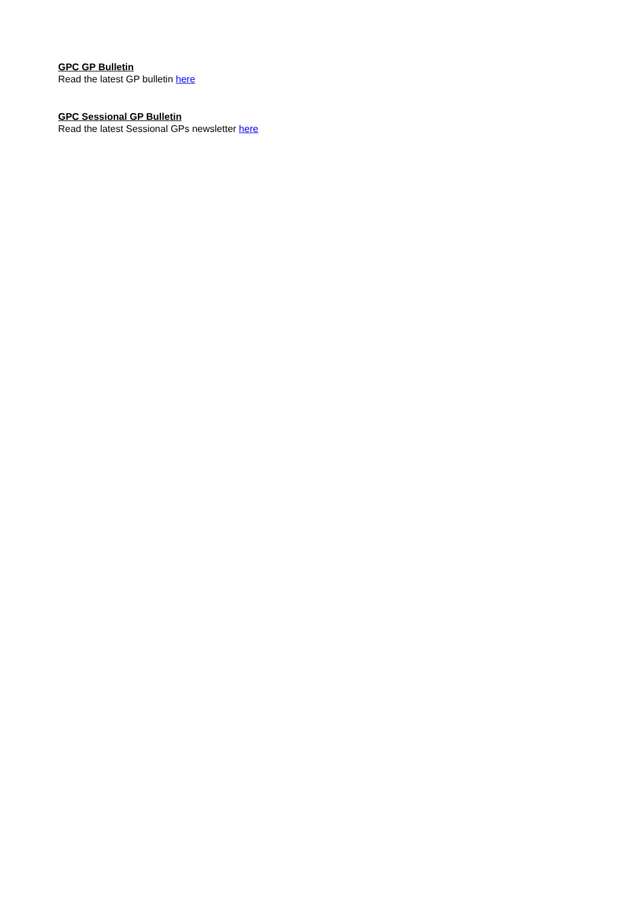GPC GP Bulletin
Read the latest GP bulletin here
GPC Sessional GP Bulletin
Read the latest Sessional GPs newsletter here